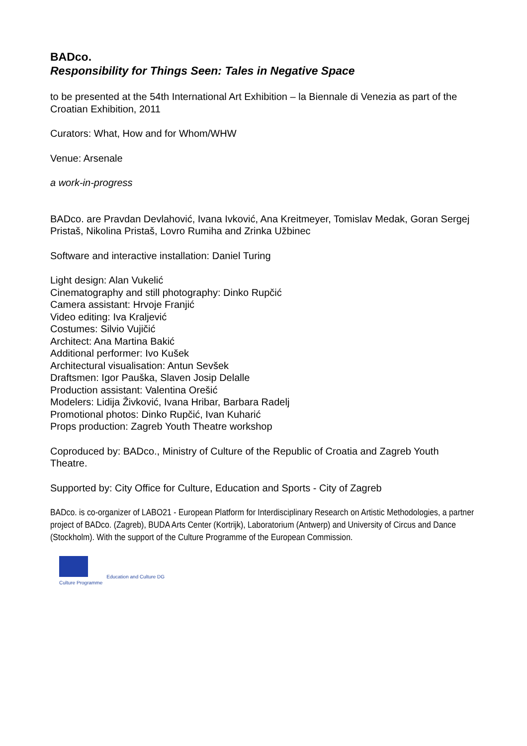BADco.
Responsibility for Things Seen: Tales in Negative Space
to be presented at the 54th International Art Exhibition – la Biennale di Venezia as part of the Croatian Exhibition, 2011
Curators: What, How and for Whom/WHW
Venue: Arsenale
a work-in-progress
BADco. are Pravdan Devlahović, Ivana Ivković, Ana Kreitmeyer, Tomislav Medak, Goran Sergej Pristaš, Nikolina Pristaš, Lovro Rumiha and Zrinka Užbinec
Software and interactive installation: Daniel Turing
Light design: Alan Vukelić
Cinematography and still photography: Dinko Rupčić
Camera assistant: Hrvoje Franjić
Video editing: Iva Kraljević
Costumes: Silvio Vujičić
Architect: Ana Martina Bakić
Additional performer: Ivo Kušek
Architectural visualisation: Antun Sevšek
Draftsmen: Igor Pauška, Slaven Josip Delalle
Production assistant: Valentina Orešić
Modelers: Lidija Živković, Ivana Hribar, Barbara Radelj
Promotional photos: Dinko Rupčić, Ivan Kuharić
Props production: Zagreb Youth Theatre workshop
Coproduced by: BADco., Ministry of Culture of the Republic of Croatia and Zagreb Youth Theatre.
Supported by: City Office for Culture, Education and Sports - City of Zagreb
BADco. is co-organizer of LABO21 - European Platform for Interdisciplinary Research on Artistic Methodologies, a partner project of BADco. (Zagreb), BUDA Arts Center (Kortrijk), Laboratorium (Antwerp) and University of Circus and Dance (Stockholm). With the support of the Culture Programme of the European Commission.
Culture Programme
Education and Culture DG